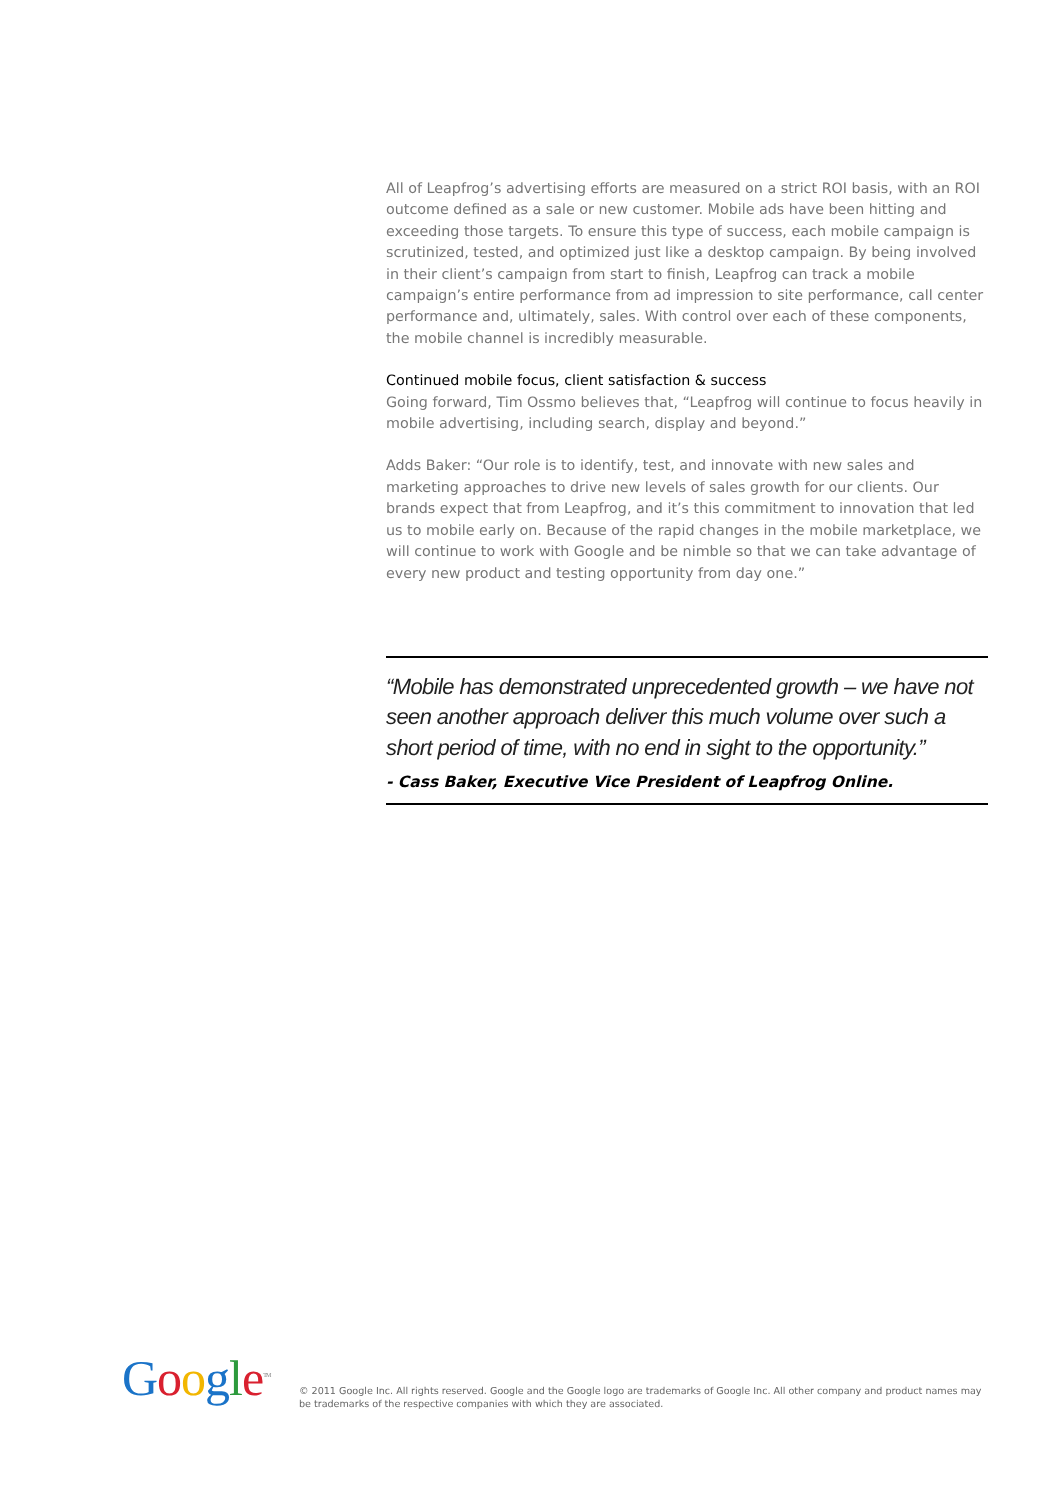All of Leapfrog’s advertising efforts are measured on a strict ROI basis, with an ROI outcome defined as a sale or new customer. Mobile ads have been hitting and exceeding those targets. To ensure this type of success, each mobile campaign is scrutinized, tested, and optimized just like a desktop campaign. By being involved in their client’s campaign from start to finish, Leapfrog can track a mobile campaign’s entire performance from ad impression to site performance, call center performance and, ultimately, sales. With control over each of these components, the mobile channel is incredibly measurable.
Continued mobile focus, client satisfaction & success
Going forward, Tim Ossmo believes that, “Leapfrog will continue to focus heavily in mobile advertising, including search, display and beyond.”
Adds Baker: “Our role is to identify, test, and innovate with new sales and marketing approaches to drive new levels of sales growth for our clients. Our brands expect that from Leapfrog, and it’s this commitment to innovation that led us to mobile early on. Because of the rapid changes in the mobile marketplace, we will continue to work with Google and be nimble so that we can take advantage of every new product and testing opportunity from day one.”
“Mobile has demonstrated unprecedented growth – we have not seen another approach deliver this much volume over such a short period of time, with no end in sight to the opportunity.”
- Cass Baker, Executive Vice President of Leapfrog Online.
Google<sup>TM</sup>
© 2011 Google Inc. All rights reserved. Google and the Google logo are trademarks of Google Inc. All other company and product names may be trademarks of the respective companies with which they are associated.